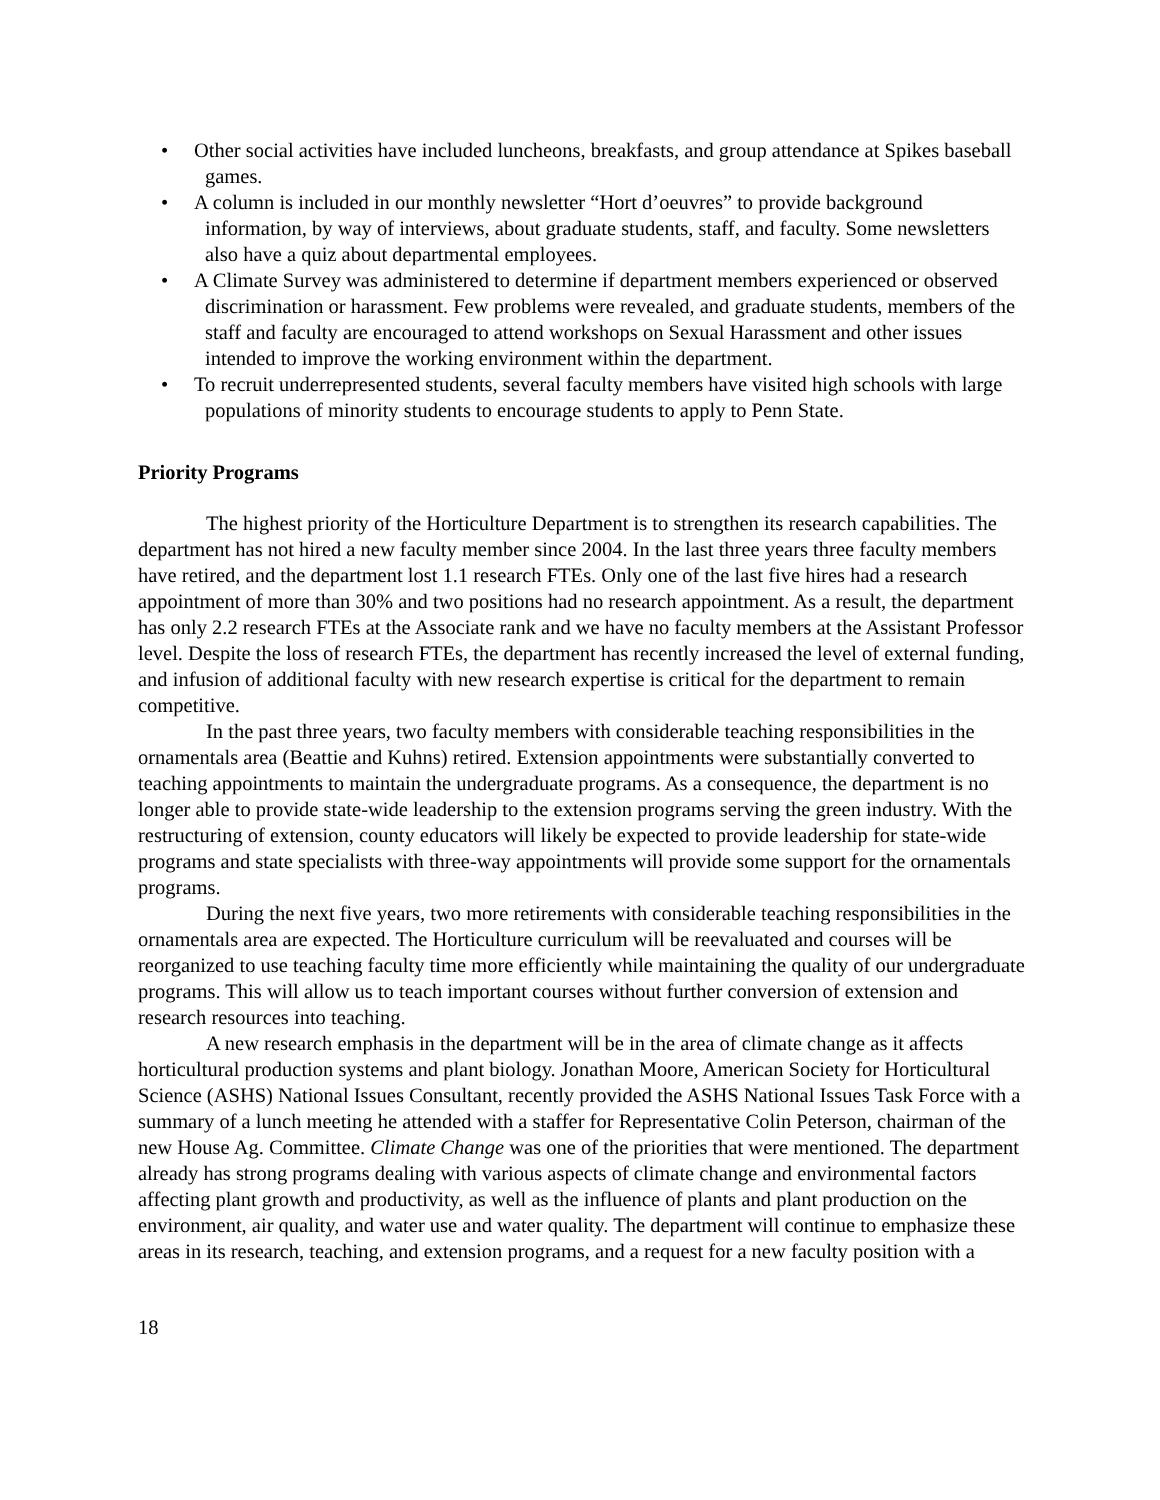• Other social activities have included luncheons, breakfasts, and group attendance at Spikes baseball games.
• A column is included in our monthly newsletter “Hort d’oeuvres” to provide background information, by way of interviews, about graduate students, staff, and faculty. Some newsletters also have a quiz about departmental employees.
• A Climate Survey was administered to determine if department members experienced or observed discrimination or harassment. Few problems were revealed, and graduate students, members of the staff and faculty are encouraged to attend workshops on Sexual Harassment and other issues intended to improve the working environment within the department.
• To recruit underrepresented students, several faculty members have visited high schools with large populations of minority students to encourage students to apply to Penn State.
Priority Programs
The highest priority of the Horticulture Department is to strengthen its research capabilities. The department has not hired a new faculty member since 2004. In the last three years three faculty members have retired, and the department lost 1.1 research FTEs. Only one of the last five hires had a research appointment of more than 30% and two positions had no research appointment. As a result, the department has only 2.2 research FTEs at the Associate rank and we have no faculty members at the Assistant Professor level. Despite the loss of research FTEs, the department has recently increased the level of external funding, and infusion of additional faculty with new research expertise is critical for the department to remain competitive.
In the past three years, two faculty members with considerable teaching responsibilities in the ornamentals area (Beattie and Kuhns) retired. Extension appointments were substantially converted to teaching appointments to maintain the undergraduate programs. As a consequence, the department is no longer able to provide state-wide leadership to the extension programs serving the green industry. With the restructuring of extension, county educators will likely be expected to provide leadership for state-wide programs and state specialists with three-way appointments will provide some support for the ornamentals programs.
During the next five years, two more retirements with considerable teaching responsibilities in the ornamentals area are expected. The Horticulture curriculum will be reevaluated and courses will be reorganized to use teaching faculty time more efficiently while maintaining the quality of our undergraduate programs. This will allow us to teach important courses without further conversion of extension and research resources into teaching.
A new research emphasis in the department will be in the area of climate change as it affects horticultural production systems and plant biology. Jonathan Moore, American Society for Horticultural Science (ASHS) National Issues Consultant, recently provided the ASHS National Issues Task Force with a summary of a lunch meeting he attended with a staffer for Representative Colin Peterson, chairman of the new House Ag. Committee. Climate Change was one of the priorities that were mentioned. The department already has strong programs dealing with various aspects of climate change and environmental factors affecting plant growth and productivity, as well as the influence of plants and plant production on the environment, air quality, and water use and water quality. The department will continue to emphasize these areas in its research, teaching, and extension programs, and a request for a new faculty position with a
18